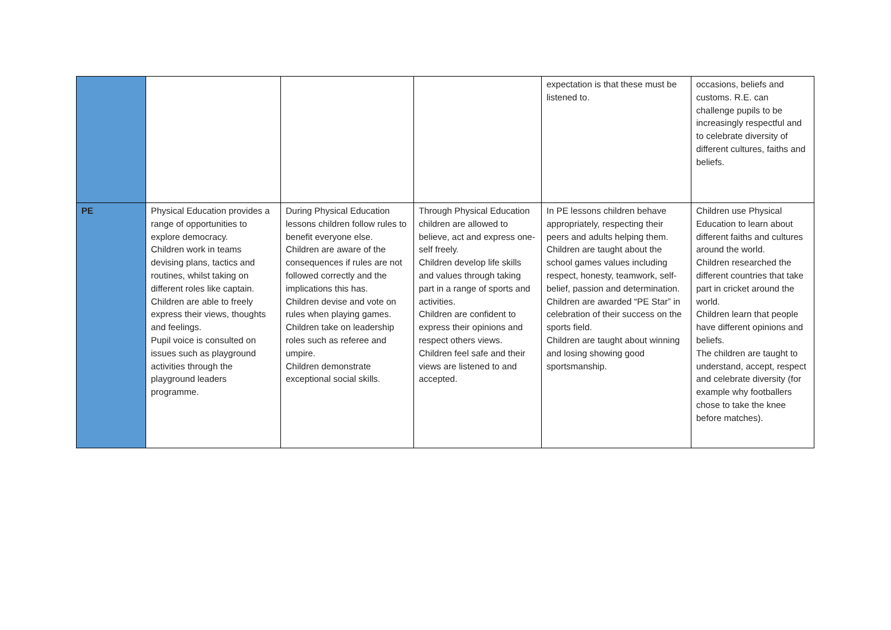| | | | | expectation is that these must be listened to. | occasions, beliefs and customs. R.E. can challenge pupils to be increasingly respectful and to celebrate diversity of different cultures, faiths and beliefs. |
| PE | Physical Education provides a range of opportunities to explore democracy. Children work in teams devising plans, tactics and routines, whilst taking on different roles like captain. Children are able to freely express their views, thoughts and feelings. Pupil voice is consulted on issues such as playground activities through the playground leaders programme. | During Physical Education lessons children follow rules to benefit everyone else. Children are aware of the consequences if rules are not followed correctly and the implications this has. Children devise and vote on rules when playing games. Children take on leadership roles such as referee and umpire. Children demonstrate exceptional social skills. | Through Physical Education children are allowed to believe, act and express one-self freely. Children develop life skills and values through taking part in a range of sports and activities. Children are confident to express their opinions and respect others views. Children feel safe and their views are listened to and accepted. | In PE lessons children behave appropriately, respecting their peers and adults helping them. Children are taught about the school games values including respect, honesty, teamwork, self-belief, passion and determination. Children are awarded “PE Star” in celebration of their success on the sports field. Children are taught about winning and losing showing good sportsmanship. | Children use Physical Education to learn about different faiths and cultures around the world. Children researched the different countries that take part in cricket around the world. Children learn that people have different opinions and beliefs. The children are taught to understand, accept, respect and celebrate diversity (for example why footballers chose to take the knee before matches). |